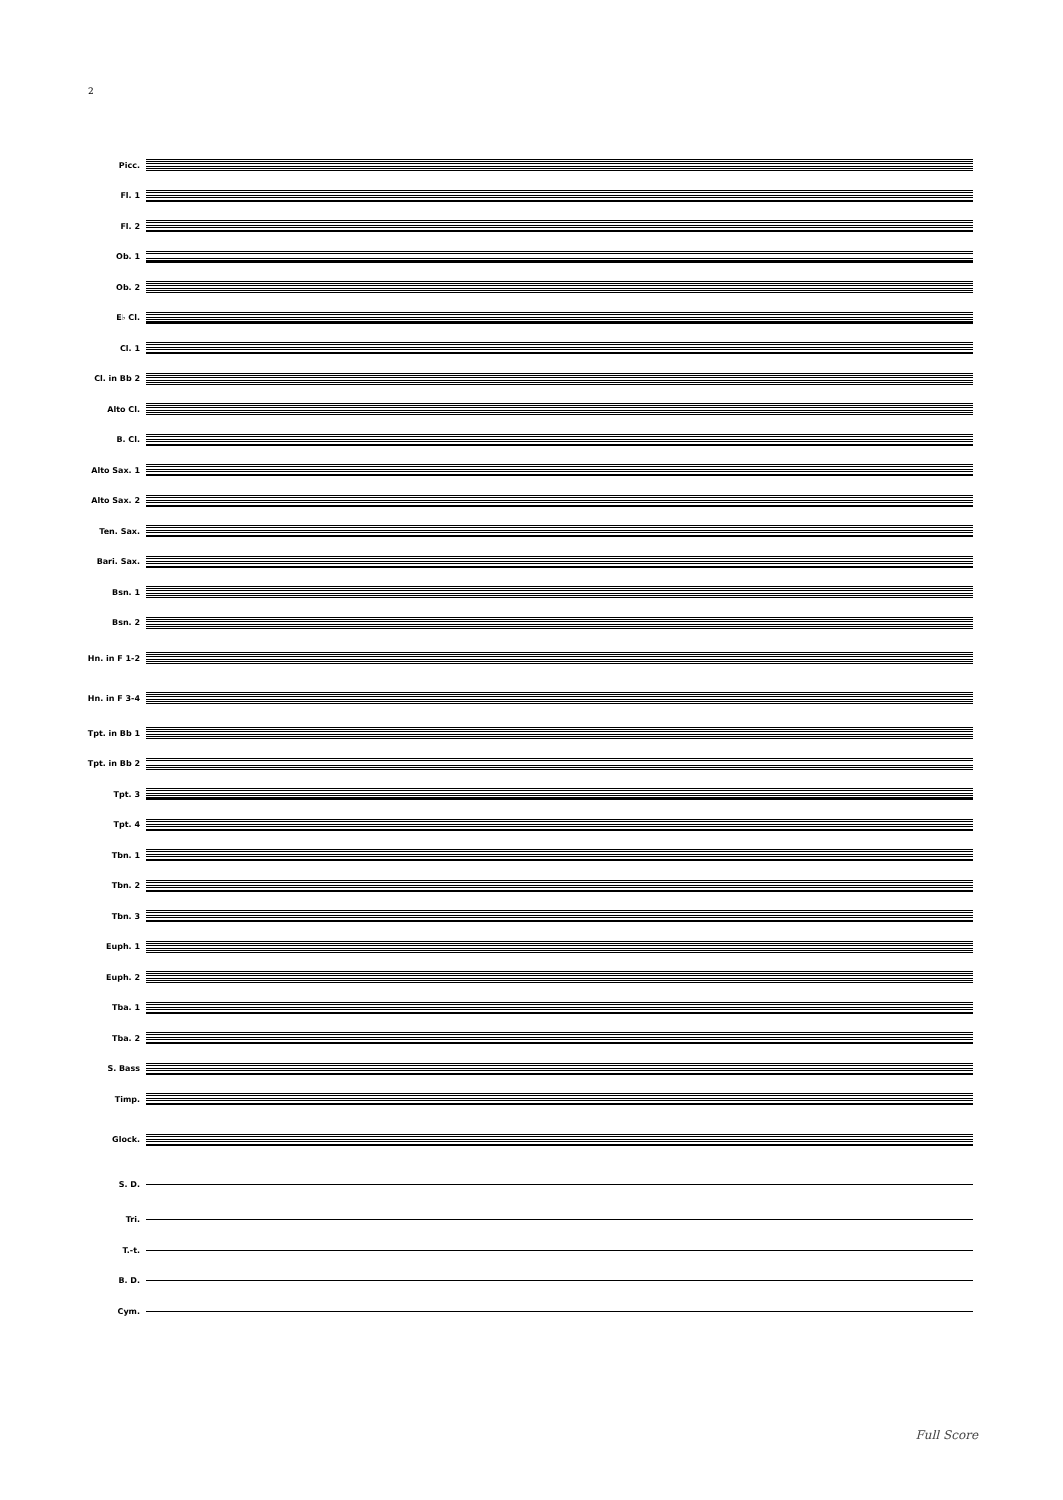2
Picc.
Fl. 1
Fl. 2
Ob. 1
Ob. 2
E♭ Cl.
Cl. 1
Cl. in Bb 2
Alto Cl.
B. Cl.
Alto Sax. 1
Alto Sax. 2
Ten. Sax.
Bari. Sax.
Bsn. 1
Bsn. 2
Hn. in F 1-2
Hn. in F 3-4
Tpt. in Bb 1
Tpt. in Bb 2
Tpt. 3
Tpt. 4
Tbn. 1
Tbn. 2
Tbn. 3
Euph. 1
Euph. 2
Tba. 1
Tba. 2
S. Bass
Timp.
Glock.
S. D.
Tri.
T.-t.
B. D.
Cym.
Full Score